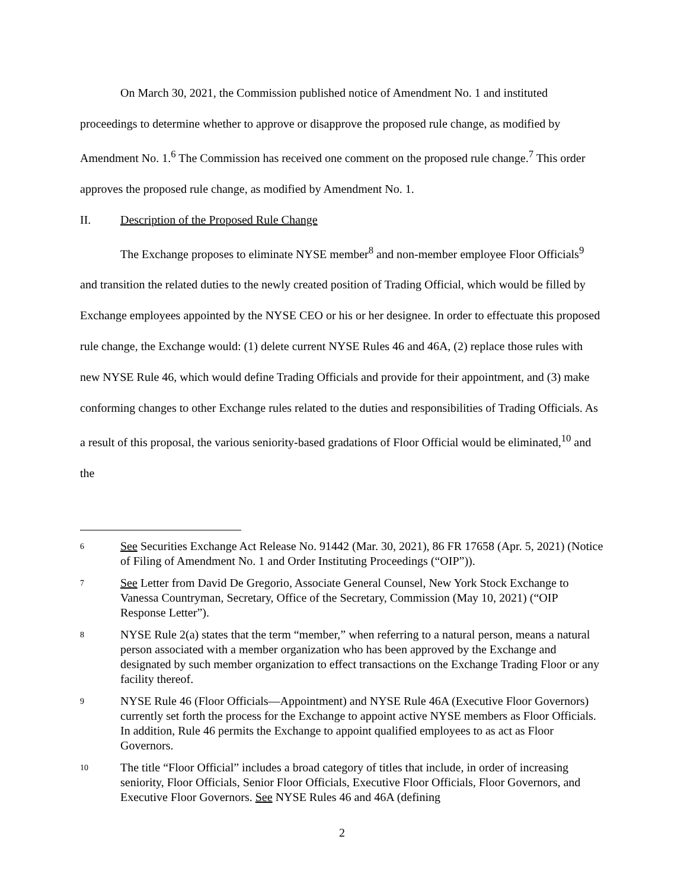On March 30, 2021, the Commission published notice of Amendment No. 1 and instituted proceedings to determine whether to approve or disapprove the proposed rule change, as modified by Amendment No. 1.<sup>6</sup> The Commission has received one comment on the proposed rule change.<sup>7</sup> This order approves the proposed rule change, as modified by Amendment No. 1.
II. Description of the Proposed Rule Change
The Exchange proposes to eliminate NYSE member<sup>8</sup> and non-member employee Floor Officials<sup>9</sup> and transition the related duties to the newly created position of Trading Official, which would be filled by Exchange employees appointed by the NYSE CEO or his or her designee. In order to effectuate this proposed rule change, the Exchange would: (1) delete current NYSE Rules 46 and 46A, (2) replace those rules with new NYSE Rule 46, which would define Trading Officials and provide for their appointment, and (3) make conforming changes to other Exchange rules related to the duties and responsibilities of Trading Officials. As a result of this proposal, the various seniority-based gradations of Floor Official would be eliminated,<sup>10</sup> and the
6
See Securities Exchange Act Release No. 91442 (Mar. 30, 2021), 86 FR 17658 (Apr. 5, 2021) (Notice of Filing of Amendment No. 1 and Order Instituting Proceedings (“OIP”)).
7
See Letter from David De Gregorio, Associate General Counsel, New York Stock Exchange to Vanessa Countryman, Secretary, Office of the Secretary, Commission (May 10, 2021) (“OIP Response Letter”).
8
NYSE Rule 2(a) states that the term “member,” when referring to a natural person, means a natural person associated with a member organization who has been approved by the Exchange and designated by such member organization to effect transactions on the Exchange Trading Floor or any facility thereof.
9
NYSE Rule 46 (Floor Officials—Appointment) and NYSE Rule 46A (Executive Floor Governors) currently set forth the process for the Exchange to appoint active NYSE members as Floor Officials. In addition, Rule 46 permits the Exchange to appoint qualified employees to as act as Floor Governors.
10
The title “Floor Official” includes a broad category of titles that include, in order of increasing seniority, Floor Officials, Senior Floor Officials, Executive Floor Officials, Floor Governors, and Executive Floor Governors. See NYSE Rules 46 and 46A (defining
2